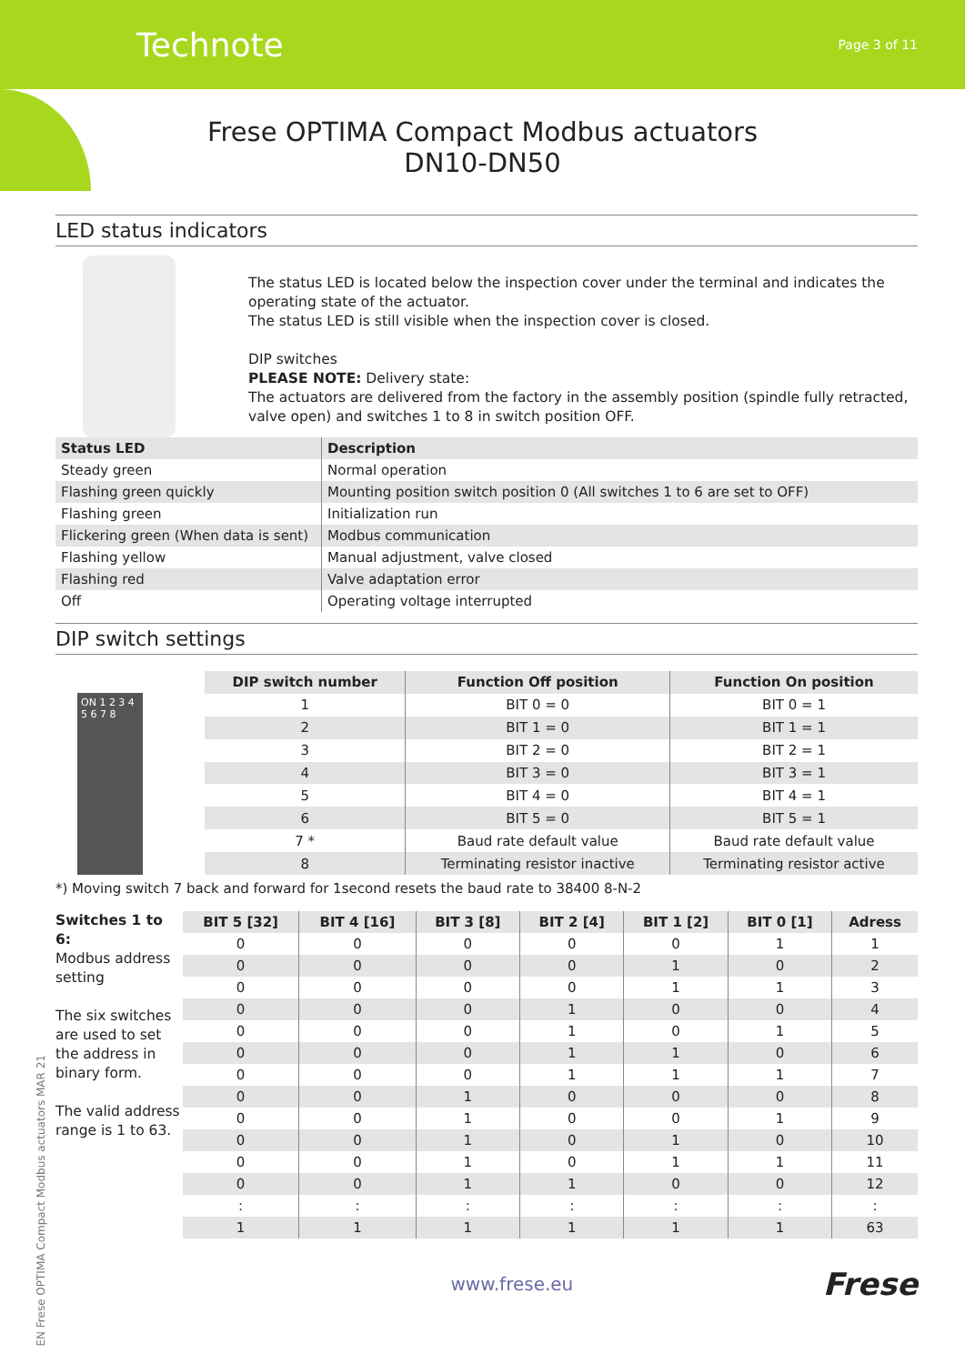Technote Page 3 of 11
Frese OPTIMA Compact Modbus actuators
DN10-DN50
LED status indicators
The status LED is located below the inspection cover under the terminal and indicates the operating state of the actuator.
The status LED is still visible when the inspection cover is closed.
DIP switches
PLEASE NOTE: Delivery state:
The actuators are delivered from the factory in the assembly position (spindle fully retracted, valve open) and switches 1 to 8 in switch position OFF.
| Status LED | Description |
| --- | --- |
| Steady green | Normal operation |
| Flashing green quickly | Mounting position switch position 0 (All switches 1 to 6 are set to OFF) |
| Flashing green | Initialization run |
| Flickering green (When data is sent) | Modbus communication |
| Flashing yellow | Manual adjustment, valve closed |
| Flashing red | Valve adaptation error |
| Off | Operating voltage interrupted |
DIP switch settings
ON 1 2 3 4 5 6 7 8
| DIP switch number | Function Off position | Function On position |
| --- | --- | --- |
| 1 | BIT 0 = 0 | BIT 0 = 1 |
| 2 | BIT 1 = 0 | BIT 1 = 1 |
| 3 | BIT 2 = 0 | BIT 2 = 1 |
| 4 | BIT 3 = 0 | BIT 3 = 1 |
| 5 | BIT 4 = 0 | BIT 4 = 1 |
| 6 | BIT 5 = 0 | BIT 5 = 1 |
| 7 * | Baud rate default value | Baud rate default value |
| 8 | Terminating resistor inactive | Terminating resistor active |
*) Moving switch 7 back and forward for 1second resets the baud rate to 38400 8-N-2
Switches 1 to 6:
Modbus address setting
The six switches are used to set the address in binary form.
The valid address range is 1 to 63.
| BIT 5 [32] | BIT 4 [16] | BIT 3 [8] | BIT 2 [4] | BIT 1 [2] | BIT 0 [1] | Adress |
| --- | --- | --- | --- | --- | --- | --- |
| 0 | 0 | 0 | 0 | 0 | 1 | 1 |
| 0 | 0 | 0 | 0 | 1 | 0 | 2 |
| 0 | 0 | 0 | 0 | 1 | 1 | 3 |
| 0 | 0 | 0 | 1 | 0 | 0 | 4 |
| 0 | 0 | 0 | 1 | 0 | 1 | 5 |
| 0 | 0 | 0 | 1 | 1 | 0 | 6 |
| 0 | 0 | 0 | 1 | 1 | 1 | 7 |
| 0 | 0 | 1 | 0 | 0 | 0 | 8 |
| 0 | 0 | 1 | 0 | 0 | 1 | 9 |
| 0 | 0 | 1 | 0 | 1 | 0 | 10 |
| 0 | 0 | 1 | 0 | 1 | 1 | 11 |
| 0 | 0 | 1 | 1 | 0 | 0 | 12 |
| : | : | : | : | : | : | : |
| 1 | 1 | 1 | 1 | 1 | 1 | 63 |
www.frese.eu Frese
EN Frese OPTIMA Compact Modbus actuators MAR 21